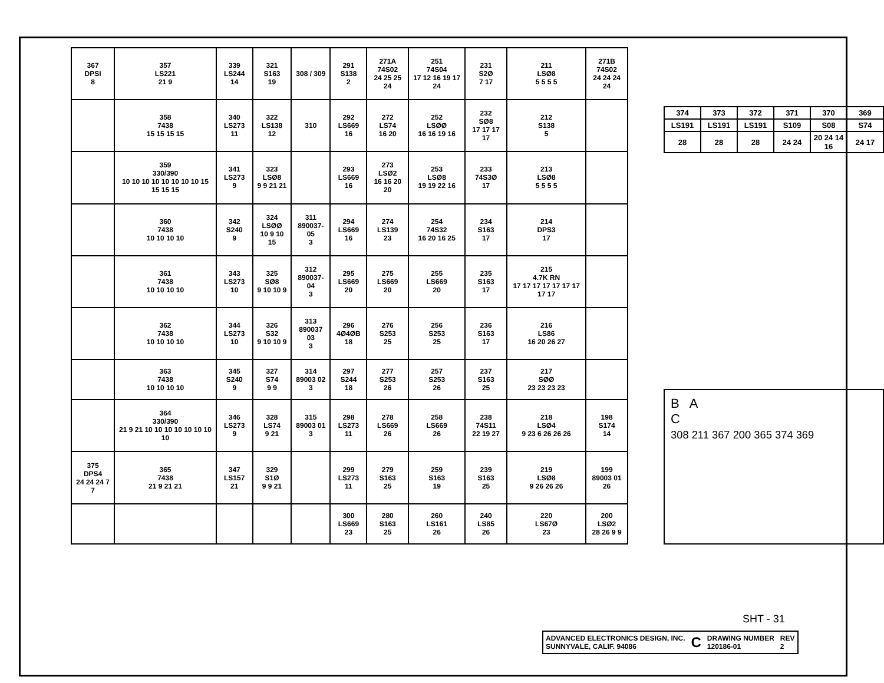| 367 DPSI 8 | 357 LS221 21 9 | 339 LS244 14 | 321 S163 19 | 308 / 309 | 291 S138 2 | 271A 74S02 24 25 25 24 | 251 74S04 17 12 16 19 17 24 | 231 S2Ø 7 17 | 211 LSØ8 5 5 5 5 | 271B 74S02 24 24 24 24 |
| | 358 7438 15 15 15 15 | 340 LS273 11 | 322 LS138 12 | 310 | 292 LS669 16 | 272 LS74 16 20 | 252 LSØØ 16 16 19 16 | 232 SØ8 17 17 17 17 | 212 S138 5 | |
| | 359 330/390 10 10 10 10 10 10 10 10 15 15 15 15 | 341 LS273 9 | 323 LSØ8 9 9 21 21 | | 293 LS669 16 | 273 LSØ2 16 16 20 20 | 253 LSØ8 19 19 22 16 | 233 74S3Ø 17 | 213 LSØ8 5 5 5 5 | |
| | 360 7438 10 10 10 10 | 342 S240 9 | 324 LSØØ 10 9 10 15 | 311 890037-05 3 | 294 LS669 16 | 274 LS139 23 | 254 74S32 16 20 16 25 | 234 S163 17 | 214 DPS3 17 | |
| | 361 7438 10 10 10 10 | 343 LS273 10 | 325 SØ8 9 10 10 9 | 312 890037-04 3 | 295 LS669 20 | 275 LS669 20 | 255 LS669 20 | 235 S163 17 | 215 4.7K RN 17 17 17 17 17 17 17 17 17 | |
| | 362 7438 10 10 10 10 | 344 LS273 10 | 326 S32 9 10 10 9 | 313 890037 03 3 | 296 4Ø4ØB 18 | 276 S253 25 | 256 S253 25 | 236 S163 17 | 216 LS86 16 20 26 27 | |
| | 363 7438 10 10 10 10 | 345 S240 9 | 327 S74 9 9 | 314 89003 02 3 | 297 S244 18 | 277 S253 26 | 257 S253 26 | 237 S163 25 | 217 SØØ 23 23 23 23 | |
| | 364 330/390 21 9 21 10 10 10 10 10 10 10 10 | 346 LS273 9 | 328 LS74 9 21 | 315 89003 01 3 | 298 LS273 11 | 278 LS669 26 | 258 LS669 26 | 238 74S11 22 19 27 | 218 LSØ4 9 23 6 26 26 26 | 198 S174 14 |
| 375 DPS4 24 24 24 7 7 | 365 7438 21 9 21 21 | 347 LS157 21 | 329 S1Ø 9 9 21 | | 299 LS273 11 | 279 S163 25 | 259 S163 19 | 239 S163 25 | 219 LSØ8 9 26 26 26 | 199 89003 01 26 |
| | | | | | 300 LS669 23 | 280 S163 25 | 260 LS161 26 | 240 LS85 26 | 220 LS67Ø 23 | 200 LSØ2 28 26 9 9 |
| 374 | 373 | 372 | 371 | 370 | 369 |
| LS191 | LS191 | LS191 | S109 | S08 | S74 |
| 28 | 28 | 28 | 24 24 | 20 24 14 16 | 24 17 |
B A
C
308 211 367 200 365 374 369
SHT - 31
ADVANCED ELECTRONICS DESIGN, INC.
SUNNYVALE, CALIF. 94086 C DRAWING NUMBER
120186-01 REV
2